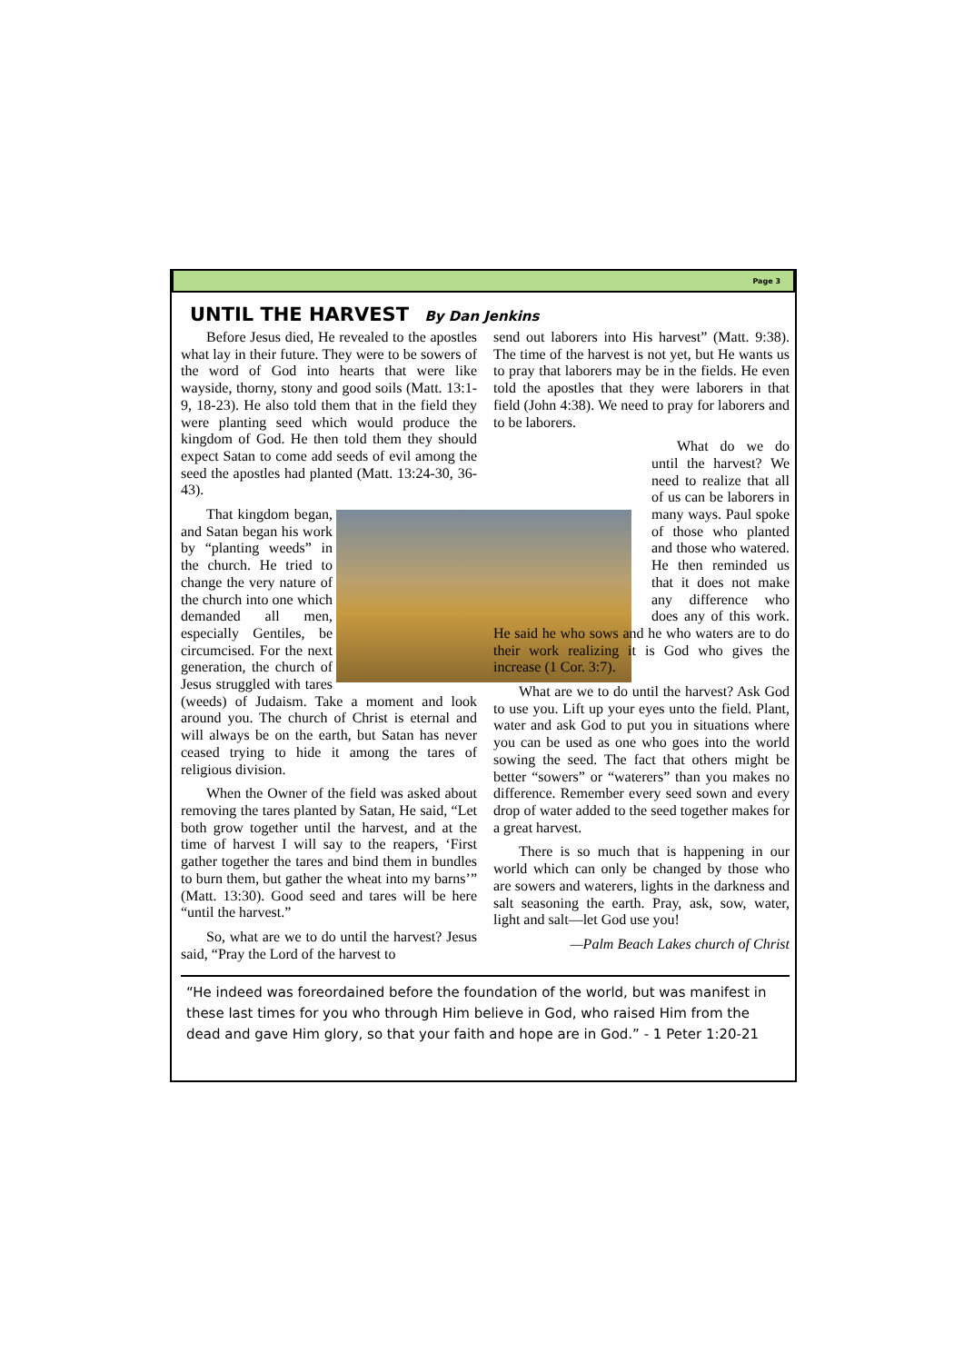Page 3
UNTIL THE HARVEST By Dan Jenkins
Before Jesus died, He revealed to the apostles what lay in their future. They were to be sowers of the word of God into hearts that were like wayside, thorny, stony and good soils (Matt. 13:1-9, 18-23). He also told them that in the field they were planting seed which would produce the kingdom of God. He then told them they should expect Satan to come add seeds of evil among the seed the apostles had planted (Matt. 13:24-30, 36-43).
That kingdom began, and Satan began his work by “planting weeds” in the church. He tried to change the very nature of the church into one which demanded all men, especially Gentiles, be circumcised. For the next generation, the church of Jesus struggled with tares (weeds) of Judaism. Take a moment and look around you. The church of Christ is eternal and will always be on the earth, but Satan has never ceased trying to hide it among the tares of religious division.
When the Owner of the field was asked about removing the tares planted by Satan, He said, “Let both grow together until the harvest, and at the time of harvest I will say to the reapers, ‘First gather together the tares and bind them in bundles to burn them, but gather the wheat into my barns’” (Matt. 13:30). Good seed and tares will be here “until the harvest.”
So, what are we to do until the harvest? Jesus said, “Pray the Lord of the harvest to
send out laborers into His harvest” (Matt. 9:38). The time of the harvest is not yet, but He wants us to pray that laborers may be in the fields. He even told the apostles that they were laborers in that field (John 4:38). We need to pray for laborers and to be laborers.
What do we do until the harvest? We need to realize that all of us can be laborers in many ways. Paul spoke of those who planted and those who watered. He then reminded us that it does not make any difference who does any of this work. He said he who sows and he who waters are to do their work realizing it is God who gives the increase (1 Cor. 3:7).
What are we to do until the harvest? Ask God to use you. Lift up your eyes unto the field. Plant, water and ask God to put you in situations where you can be used as one who goes into the world sowing the seed. The fact that others might be better “sowers” or “waterers” than you makes no difference. Remember every seed sown and every drop of water added to the seed together makes for a great harvest.
There is so much that is happening in our world which can only be changed by those who are sowers and waterers, lights in the darkness and salt seasoning the earth. Pray, ask, sow, water, light and salt—let God use you!
—Palm Beach Lakes church of Christ
“He indeed was foreordained before the foundation of the world, but was manifest in these last times for you who through Him believe in God, who raised Him from the dead and gave Him glory, so that your faith and hope are in God.” - 1 Peter 1:20-21